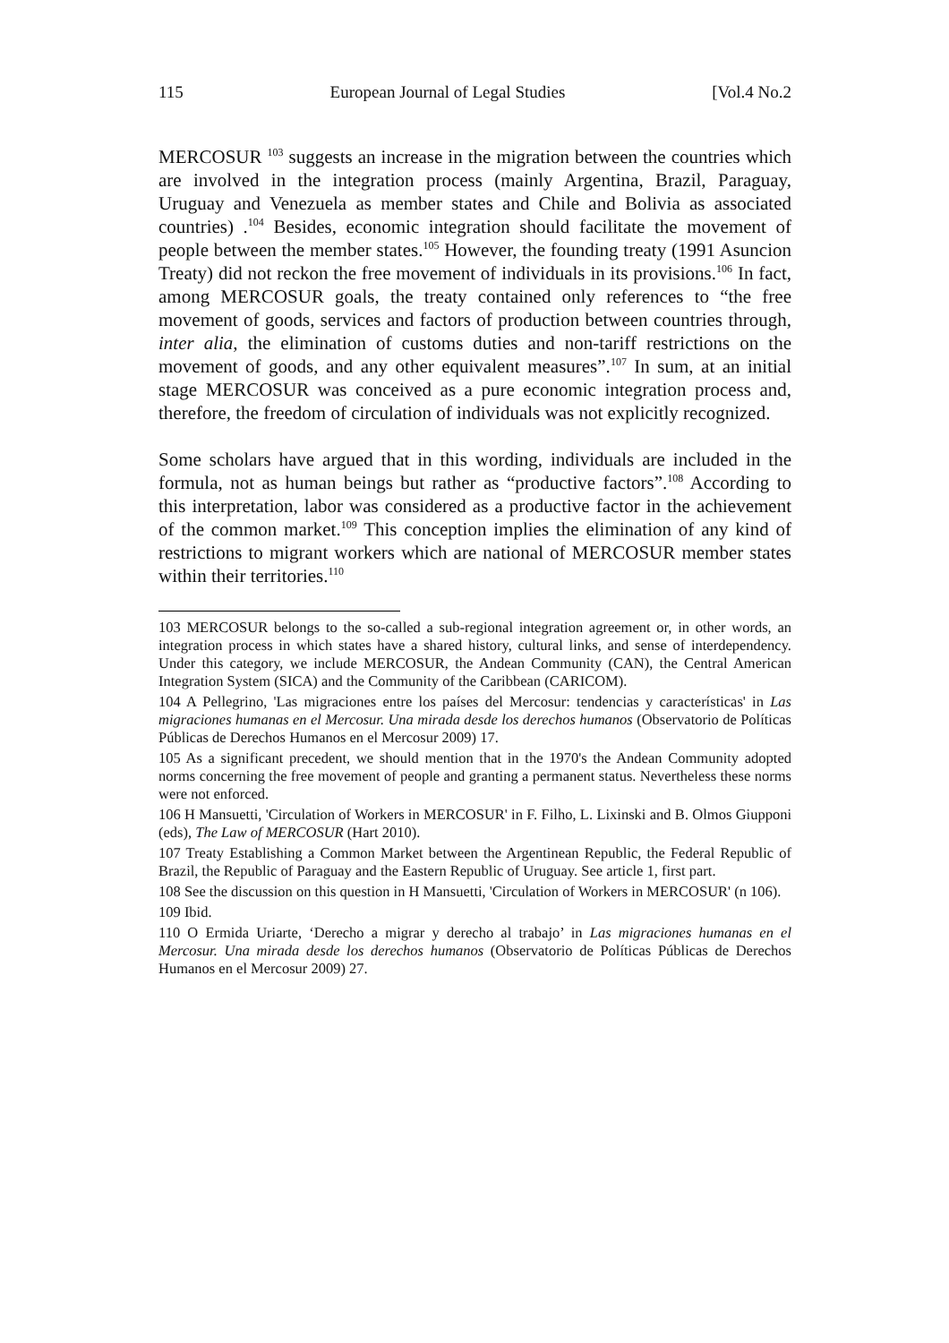115 European Journal of Legal Studies [Vol.4 No.2
MERCOSUR <sup>103</sup> suggests an increase in the migration between the countries which are involved in the integration process (mainly Argentina, Brazil, Paraguay, Uruguay and Venezuela as member states and Chile and Bolivia as associated countries) .<sup>104</sup> Besides, economic integration should facilitate the movement of people between the member states.<sup>105</sup> However, the founding treaty (1991 Asuncion Treaty) did not reckon the free movement of individuals in its provisions.<sup>106</sup> In fact, among MERCOSUR goals, the treaty contained only references to “the free movement of goods, services and factors of production between countries through, inter alia, the elimination of customs duties and non-tariff restrictions on the movement of goods, and any other equivalent measures”.<sup>107</sup> In sum, at an initial stage MERCOSUR was conceived as a pure economic integration process and, therefore, the freedom of circulation of individuals was not explicitly recognized.
Some scholars have argued that in this wording, individuals are included in the formula, not as human beings but rather as “productive factors”.<sup>108</sup> According to this interpretation, labor was considered as a productive factor in the achievement of the common market.<sup>109</sup> This conception implies the elimination of any kind of restrictions to migrant workers which are national of MERCOSUR member states within their territories.<sup>110</sup>
103 MERCOSUR belongs to the so-called a sub-regional integration agreement or, in other words, an integration process in which states have a shared history, cultural links, and sense of interdependency. Under this category, we include MERCOSUR, the Andean Community (CAN), the Central American Integration System (SICA) and the Community of the Caribbean (CARICOM).
104 A Pellegrino, 'Las migraciones entre los países del Mercosur: tendencias y características' in Las migraciones humanas en el Mercosur. Una mirada desde los derechos humanos (Observatorio de Políticas Públicas de Derechos Humanos en el Mercosur 2009) 17.
105 As a significant precedent, we should mention that in the 1970's the Andean Community adopted norms concerning the free movement of people and granting a permanent status. Nevertheless these norms were not enforced.
106 H Mansuetti, 'Circulation of Workers in MERCOSUR' in F. Filho, L. Lixinski and B. Olmos Giupponi (eds), The Law of MERCOSUR (Hart 2010).
107 Treaty Establishing a Common Market between the Argentinean Republic, the Federal Republic of Brazil, the Republic of Paraguay and the Eastern Republic of Uruguay. See article 1, first part.
108 See the discussion on this question in H Mansuetti, 'Circulation of Workers in MERCOSUR' (n 106).
109 Ibid.
110 O Ermida Uriarte, ‘Derecho a migrar y derecho al trabajo’ in Las migraciones humanas en el Mercosur. Una mirada desde los derechos humanos (Observatorio de Políticas Públicas de Derechos Humanos en el Mercosur 2009) 27.